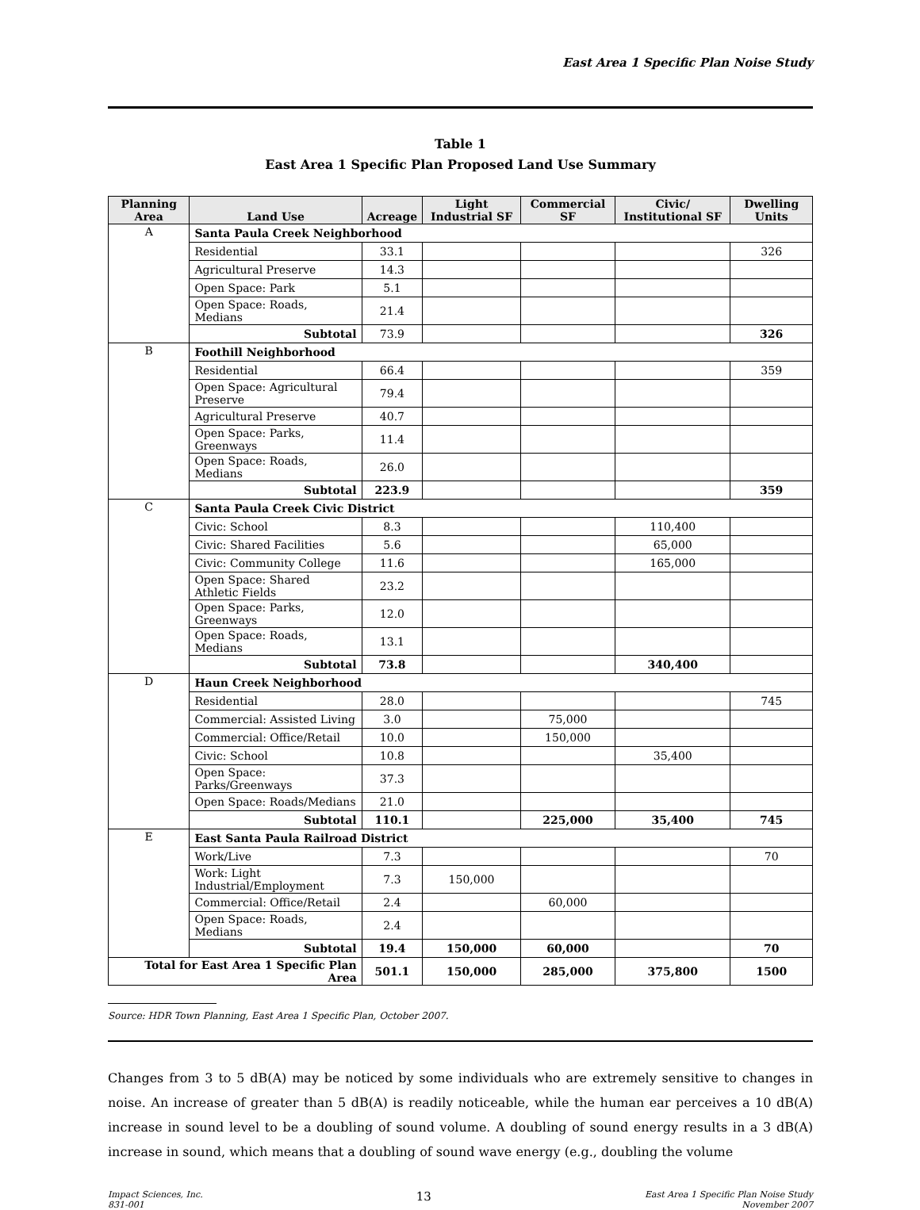East Area 1 Specific Plan Noise Study
Table 1
East Area 1 Specific Plan Proposed Land Use Summary
| Planning Area | Land Use | Acreage | Light Industrial SF | Commercial SF | Civic/ Institutional SF | Dwelling Units |
| --- | --- | --- | --- | --- | --- | --- |
| A | Santa Paula Creek Neighborhood | | | | | |
| | Residential | 33.1 | | | | 326 |
| | Agricultural Preserve | 14.3 | | | | |
| | Open Space: Park | 5.1 | | | | |
| | Open Space: Roads, Medians | 21.4 | | | | |
| | Subtotal | 73.9 | | | | 326 |
| B | Foothill Neighborhood | | | | | |
| | Residential | 66.4 | | | | 359 |
| | Open Space: Agricultural Preserve | 79.4 | | | | |
| | Agricultural Preserve | 40.7 | | | | |
| | Open Space: Parks, Greenways | 11.4 | | | | |
| | Open Space: Roads, Medians | 26.0 | | | | |
| | Subtotal | 223.9 | | | | 359 |
| C | Santa Paula Creek Civic District | | | | | |
| | Civic: School | 8.3 | | | 110,400 | |
| | Civic: Shared Facilities | 5.6 | | | 65,000 | |
| | Civic: Community College | 11.6 | | | 165,000 | |
| | Open Space: Shared Athletic Fields | 23.2 | | | | |
| | Open Space: Parks, Greenways | 12.0 | | | | |
| | Open Space: Roads, Medians | 13.1 | | | | |
| | Subtotal | 73.8 | | | 340,400 | |
| D | Haun Creek Neighborhood | | | | | |
| | Residential | 28.0 | | | | 745 |
| | Commercial: Assisted Living | 3.0 | | 75,000 | | |
| | Commercial: Office/Retail | 10.0 | | 150,000 | | |
| | Civic: School | 10.8 | | | 35,400 | |
| | Open Space: Parks/Greenways | 37.3 | | | | |
| | Open Space: Roads/Medians | 21.0 | | | | |
| | Subtotal | 110.1 | | 225,000 | 35,400 | 745 |
| E | East Santa Paula Railroad District | | | | | |
| | Work/Live | 7.3 | | | | 70 |
| | Work: Light Industrial/Employment | 7.3 | 150,000 | | | |
| | Commercial: Office/Retail | 2.4 | | 60,000 | | |
| | Open Space: Roads, Medians | 2.4 | | | | |
| | Subtotal | 19.4 | 150,000 | 60,000 | | 70 |
| Total for East Area 1 Specific Plan Area | | 501.1 | 150,000 | 285,000 | 375,800 | 1500 |
Source: HDR Town Planning, East Area 1 Specific Plan, October 2007.
Changes from 3 to 5 dB(A) may be noticed by some individuals who are extremely sensitive to changes in noise. An increase of greater than 5 dB(A) is readily noticeable, while the human ear perceives a 10 dB(A) increase in sound level to be a doubling of sound volume. A doubling of sound energy results in a 3 dB(A) increase in sound, which means that a doubling of sound wave energy (e.g., doubling the volume
Impact Sciences, Inc.
831-001
13
East Area 1 Specific Plan Noise Study
November 2007